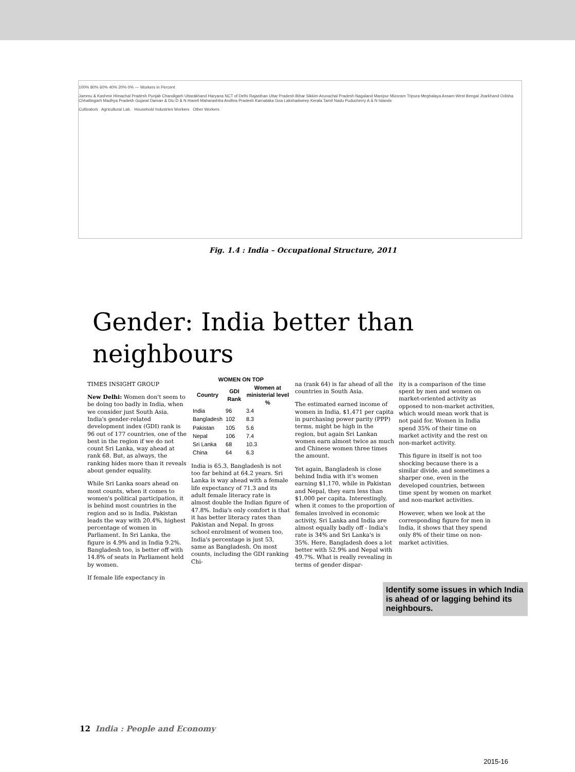100% 80% 60% 40% 20% 0% — Workers in Percent
Jammu & Kashmir Himachal Pradesh Punjab Chandigarh Uttarakhand Haryana NCT of Delhi Rajasthan Uttar Pradesh Bihar Sikkim Arunachal Pradesh Nagaland Manipur Mizoram Tripura Meghalaya Assam West Bengal Jharkhand Odisha Chhattisgarh Madhya Pradesh Gujarat Daman & Diu D & N Haveli Maharashtra Andhra Pradesh Karnataka Goa Lakshadweep Kerala Tamil Nadu Puducherry A & N Islands
Cultivators Agricultural Lab. Household Industries Workers Other Workers
Fig. 1.4 : India – Occupational Structure, 2011
Gender: India better than neighbours
TIMES INSIGHT GROUP
New Delhi: Women don't seem to be doing too badly in India, when we consider just South Asia. India's gender-related development index (GDI) rank is 96 out of 177 countries, one of the best in the region if we do not count Sri Lanka, way ahead at rank 68. But, as always, the ranking hides more than it reveals about gender equality.
While Sri Lanka soars ahead on most counts, when it comes to women's political participation, it is behind most countries in the region and so is India. Pakistan leads the way with 20.4%, highest percentage of women in Parliament. In Sri Lanka, the figure is 4.9% and in India 9.2%. Bangladesh too, is better off with 14.8% of seats in Parliament held by women.
If female life expectancy in
| WOMEN ON TOP | | |
| --- | --- | --- |
| Country | GDI Rank | Women at ministerial level % |
| India | 96 | 3.4 |
| Bangladesh | 102 | 8.3 |
| Pakistan | 105 | 5.6 |
| Nepal | 106 | 7.4 |
| Sri Lanka | 68 | 10.3 |
| China | 64 | 6.3 |
India is 65.3, Bangladesh is not too far behind at 64.2 years. Sri Lanka is way ahead with a female life expectancy of 71.3 and its adult female literacy rate is almost double the Indian figure of 47.8%. India's only comfort is that it has better literacy rates than Pakistan and Nepal. In gross school enrolment of women too, India's percentage is just 53, same as Bangladesh. On most counts, including the GDI ranking Chi-
na (rank 64) is far ahead of all the countries in South Asia.
The estimated earned income of women in India, $1,471 per capita in purchasing power parity (PPP) terms, might be high in the region, but again Sri Lankan women earn almost twice as much and Chinese women three times the amount.
Yet again, Bangladesh is close behind India with it's women earning $1,170, while in Pakistan and Nepal, they earn less than $1,000 per capita. Interestingly, when it comes to the proportion of females involved in economic activity, Sri Lanka and India are almost equally badly off - India's rate is 34% and Sri Lanka's is 35%. Here, Bangladesh does a lot better with 52.9% and Nepal with 49.7%. What is really revealing in terms of gender dispar-
ity is a comparison of the time spent by men and women on market-oriented activity as opposed to non-market activities, which would mean work that is not paid for. Women in India spend 35% of their time on market activity and the rest on non-market activity.
This figure in itself is not too shocking because there is a similar divide, and sometimes a sharper one, even in the developed countries, between time spent by women on market and non-market activities.
However, when we look at the corresponding figure for men in India, it shows that they spend only 8% of their time on non-market activities.
Identify some issues in which India is ahead of or lagging behind its neighbours.
12 India : People and Economy
2015-16